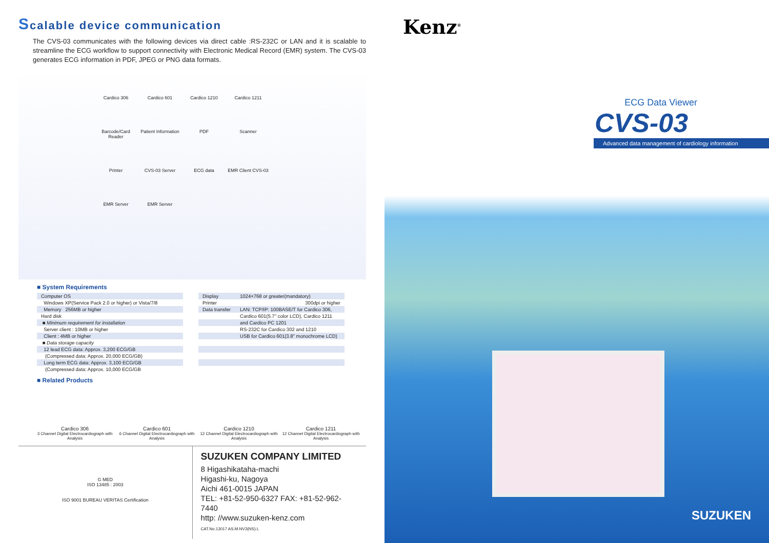Scalable device communication
The CVS-03 communicates with the following devices via direct cable :RS-232C or LAN and it is scalable to streamline the ECG workflow to support connectivity with Electronic Medical Record (EMR) system. The CVS-03 generates ECG information in PDF, JPEG or PNG data formats.
Cardico 306
Cardico 601
Cardico 1210
Cardico 1211
Barcode/Card Reader
Patient Information
PDF
Scanner
Printer
CVS-03 Server
ECG data
EMR Client CVS-03
EMR Server
EMR Server
■ System Requirements
| Computer OS |
| Windows XP(Service Pack 2.0 or higher) or Vista/7/8 |
| Memory 256MB or higher |
| Hard disk |
| ■ Minimum requirement for installation |
| Server client : 10MB or higher |
| Client : 4MB or higher |
| ■ Data storage capacity |
| 12 lead ECG data: Approx. 3,200 ECG/GB |
| (Compressed data: Approx. 20,000 ECG/GB) |
| Long term ECG data: Approx. 3,100 ECG/GB |
| (Compressed data: Approx. 10,000 ECG/GB |
| Display | 1024×768 or greater(mandatory) |
| Printer | 300dpi or higher |
| Data transfer | LAN: TCP/IP: 100BASE/T for Cardico 306, |
| | Cardico 601(5.7" color LCD), Cardico 1211 |
| | and Cardico PC 1201 |
| | RS-232C for Cardico 302 and 1210 |
| | USB for Cardico 601(3.8" monochrome LCD) |
■ Related Products
Cardico 306
3 Channel Digital Electrocardiograph with Analysis
Cardico 601
6 Channel Digital Electrocardiograph with Analysis
Cardico 1210
12 Channel Digital Electrocardiograph with Analysis
Cardico 1211
12 Channel Digital Electrocardiograph with Analysis
G MED
ISO 13485 : 2003
ISO 9001 BUREAU VERITAS Certification
SUZUKEN COMPANY LIMITED
8 Higashikataha-machi
Higashi-ku, Nagoya
Aichi 461-0015 JAPAN
TEL: +81-52-950-6327 FAX: +81-52-962-7440
http: //www.suzuken-kenz.com
CAT.No.13017 AS.M.NV3(NS).L
Kenz<sup>®</sup>
ECG Data Viewer
CVS-03
Advanced data management of cardiology information
SUZUKEN